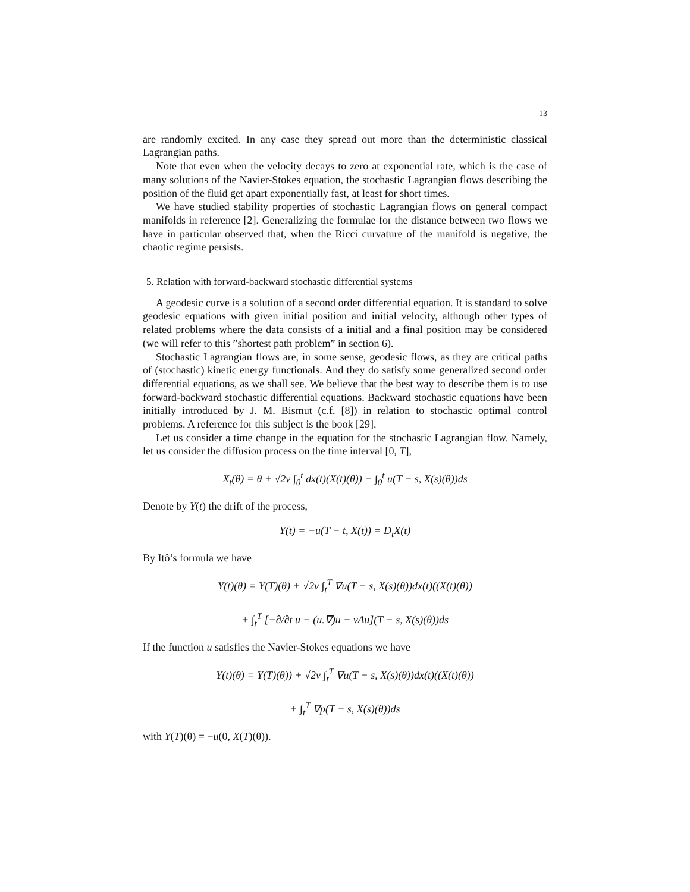13
are randomly excited. In any case they spread out more than the deterministic classical Lagrangian paths.
Note that even when the velocity decays to zero at exponential rate, which is the case of many solutions of the Navier-Stokes equation, the stochastic Lagrangian flows describing the position of the fluid get apart exponentially fast, at least for short times.
We have studied stability properties of stochastic Lagrangian flows on general compact manifolds in reference [2]. Generalizing the formulae for the distance between two flows we have in particular observed that, when the Ricci curvature of the manifold is negative, the chaotic regime persists.
5. Relation with forward-backward stochastic differential systems
A geodesic curve is a solution of a second order differential equation. It is standard to solve geodesic equations with given initial position and initial velocity, although other types of related problems where the data consists of a initial and a final position may be considered (we will refer to this ”shortest path problem” in section 6).
Stochastic Lagrangian flows are, in some sense, geodesic flows, as they are critical paths of (stochastic) kinetic energy functionals. And they do satisfy some generalized second order differential equations, as we shall see. We believe that the best way to describe them is to use forward-backward stochastic differential equations. Backward stochastic equations have been initially introduced by J. M. Bismut (c.f. [8]) in relation to stochastic optimal control problems. A reference for this subject is the book [29].
Let us consider a time change in the equation for the stochastic Lagrangian flow. Namely, let us consider the diffusion process on the time interval [0, T],
X<sub>t</sub>(θ) = θ + √2ν ∫<sub>0</sub><sup>t</sup> dx(t)(X(t)(θ)) − ∫<sub>0</sub><sup>t</sup> u(T − s, X(s)(θ))ds
Denote by Y(t) the drift of the process,
Y(t) = −u(T − t, X(t)) = D<sub>t</sub>X(t)
By Itô’s formula we have
Y(t)(θ) = Y(T)(θ) + √2ν ∫<sub>t</sub><sup>T</sup> ∇u(T − s, X(s)(θ))dx(t)((X(t)(θ))
+ ∫<sub>t</sub><sup>T</sup> [−∂/∂t u − (u.∇)u + νΔu](T − s, X(s)(θ))ds
If the function u satisfies the Navier-Stokes equations we have
Y(t)(θ) = Y(T)(θ)) + √2ν ∫<sub>t</sub><sup>T</sup> ∇u(T − s, X(s)(θ))dx(t)((X(t)(θ))
+ ∫<sub>t</sub><sup>T</sup> ∇p(T − s, X(s)(θ))ds
with Y(T)(θ) = −u(0, X(T)(θ)).